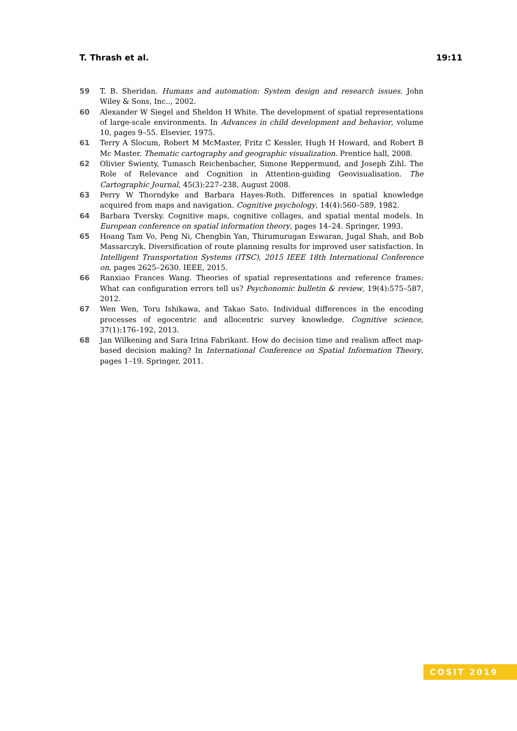T. Thrash et al. 19:11
59 T. B. Sheridan. Humans and automation: System design and research issues. John Wiley & Sons, Inc.., 2002.
60 Alexander W Siegel and Sheldon H White. The development of spatial representations of large-scale environments. In Advances in child development and behavior, volume 10, pages 9–55. Elsevier, 1975.
61 Terry A Slocum, Robert M McMaster, Fritz C Kessler, Hugh H Howard, and Robert B Mc Master. Thematic cartography and geographic visualization. Prentice hall, 2008.
62 Olivier Swienty, Tumasch Reichenbacher, Simone Reppermund, and Joseph Zihl. The Role of Relevance and Cognition in Attention-guiding Geovisualisation. The Cartographic Journal, 45(3):227–238, August 2008.
63 Perry W Thorndyke and Barbara Hayes-Roth. Differences in spatial knowledge acquired from maps and navigation. Cognitive psychology, 14(4):560–589, 1982.
64 Barbara Tversky. Cognitive maps, cognitive collages, and spatial mental models. In European conference on spatial information theory, pages 14–24. Springer, 1993.
65 Hoang Tam Vo, Peng Ni, Chengbin Yan, Thirumurugan Eswaran, Jugal Shah, and Bob Massarczyk. Diversification of route planning results for improved user satisfaction. In Intelligent Transportation Systems (ITSC), 2015 IEEE 18th International Conference on, pages 2625–2630. IEEE, 2015.
66 Ranxiao Frances Wang. Theories of spatial representations and reference frames: What can configuration errors tell us? Psychonomic bulletin & review, 19(4):575–587, 2012.
67 Wen Wen, Toru Ishikawa, and Takao Sato. Individual differences in the encoding processes of egocentric and allocentric survey knowledge. Cognitive science, 37(1):176–192, 2013.
68 Jan Wilkening and Sara Irina Fabrikant. How do decision time and realism affect map-based decision making? In International Conference on Spatial Information Theory, pages 1–19. Springer, 2011.
COSIT 2019